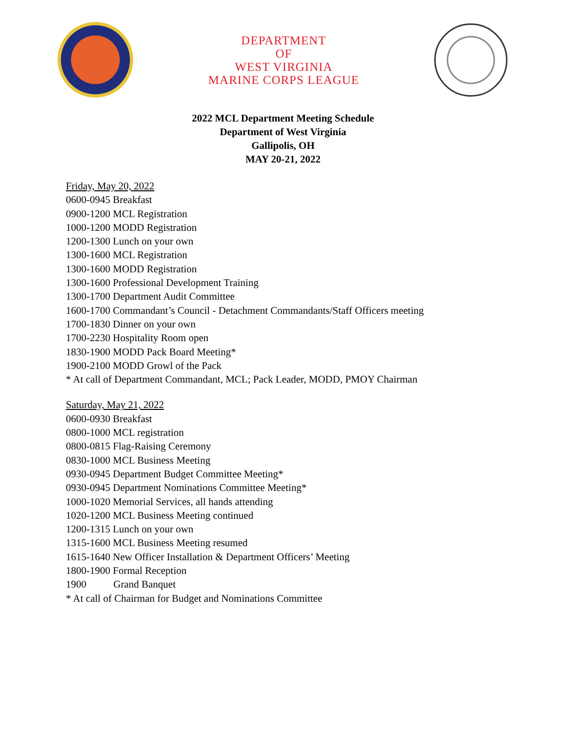DEPARTMENT
OF
WEST VIRGINIA
MARINE CORPS LEAGUE
2022 MCL Department Meeting Schedule
Department of West Virginia
Gallipolis, OH
MAY 20-21, 2022
Friday, May 20, 2022
0600-0945 Breakfast
0900-1200 MCL Registration
1000-1200 MODD Registration
1200-1300 Lunch on your own
1300-1600 MCL Registration
1300-1600 MODD Registration
1300-1600 Professional Development Training
1300-1700 Department Audit Committee
1600-1700 Commandant’s Council - Detachment Commandants/Staff Officers meeting
1700-1830 Dinner on your own
1700-2230 Hospitality Room open
1830-1900 MODD Pack Board Meeting*
1900-2100 MODD Growl of the Pack
* At call of Department Commandant, MCL; Pack Leader, MODD, PMOY Chairman
Saturday, May 21, 2022
0600-0930 Breakfast
0800-1000 MCL registration
0800-0815 Flag-Raising Ceremony
0830-1000 MCL Business Meeting
0930-0945 Department Budget Committee Meeting*
0930-0945 Department Nominations Committee Meeting*
1000-1020 Memorial Services, all hands attending
1020-1200 MCL Business Meeting continued
1200-1315 Lunch on your own
1315-1600 MCL Business Meeting resumed
1615-1640 New Officer Installation & Department Officers’ Meeting
1800-1900 Formal Reception
1900 Grand Banquet
* At call of Chairman for Budget and Nominations Committee